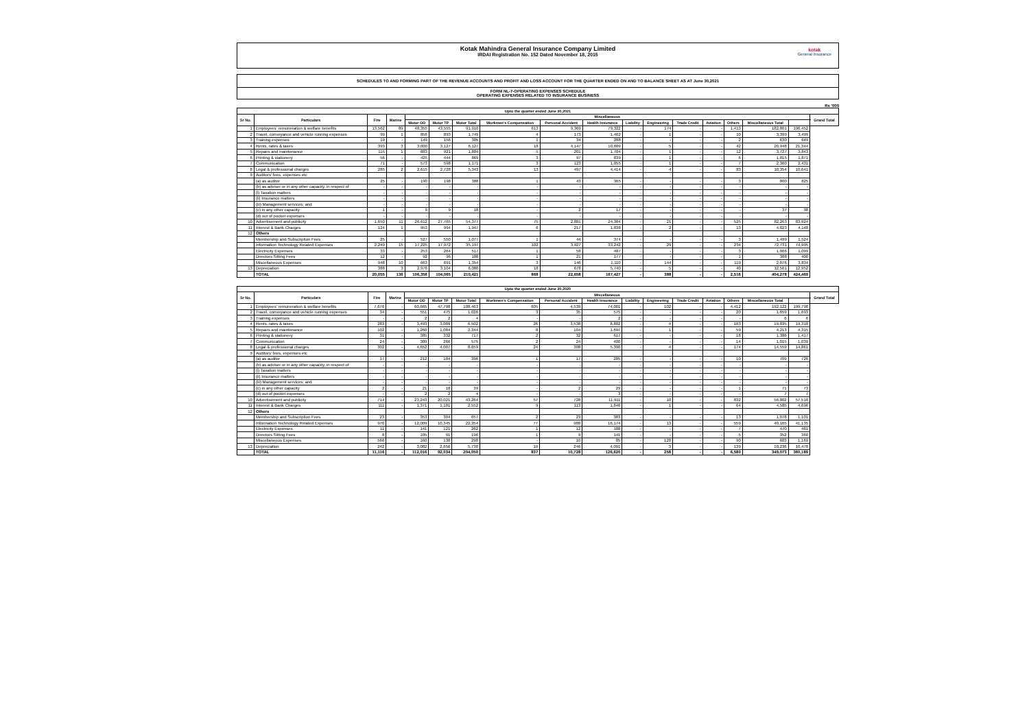Kotak Mahindra General Insurance Company Limited
IRDAI Registration No. 152 Dated November 18, 2015
kotak
General Insurance
SCHEDULES TO AND FORMING PART OF THE REVENUE ACCOUNTS AND PROFIT AND LOSS ACCOUNT FOR THE QUARTER ENDED ON AND TO BALANCE SHEET AS AT June 30,2021
FORM NL-7-OPERATING EXPENSES SCHEDULE
OPERATING EXPENSES RELATED TO INSURANCE BUSINESS
Rs '000
| Upto the quarter ended June 30,2021 | | | | | | | | | | | | | | | | | |
| --- | --- | --- | --- | --- | --- | --- | --- | --- | --- | --- | --- | --- | --- | --- | --- | --- | --- |
| Sr No. | Particulars | Fire | Marine | Miscellaneous | | | | | | | | | | | | | Grand Total |
| | | | | Motor OD | Motor TP | Motor Total | Workmen's Compensation | Personal Accident | Health Insurance | Liability | Engineering | Trade Credit | Aviation | Others | Miscellaneous Total | | |
| 1 | Employees' remuneration & welfare benefits | 13,562 | 89 | 48,355 | 43,555 | 91,910 | 613 | 9,369 | 79,322 | - | 174 | - | - | 1,413 | 182,801 | 196,452 | |
| 2 | Travel, conveyance and vehicle running expenses | 99 | 1 | 856 | 893 | 1,749 | 4 | 173 | 1,462 | - | 1 | - | - | 10 | 3,399 | 3,499 | |
| 3 | Training expenses | 19 | - | 149 | 156 | 305 | 1 | 34 | 288 | - | - | - | - | 2 | 630 | 649 | |
| 4 | Rents, rates & taxes | 393 | 3 | 3,000 | 3,127 | 6,127 | 18 | 4,147 | 10,609 | - | 5 | - | - | 42 | 20,948 | 21,344 | |
| 5 | Repairs and maintenance | 115 | 1 | 883 | 921 | 1,804 | 5 | 201 | 1,704 | - | 1 | - | - | 12 | 3,727 | 3,843 | |
| 6 | Printing & stationery | 56 | - | 425 | 444 | 869 | 3 | 97 | 839 | - | 1 | - | - | 6 | 1,815 | 1,871 | |
| 7 | Communication | 71 | - | 573 | 598 | 1,171 | 3 | 123 | 1,055 | - | 1 | - | - | 7 | 2,360 | 2,431 | |
| 8 | Legal & professional charges | 285 | 2 | 2,615 | 2,728 | 5,343 | 13 | 497 | 4,414 | - | 4 | - | - | 83 | 10,354 | 10,641 | |
| 9 | Auditors' fees, expenses etc | | | | | | | | | | | | | | | | |
| | (a) as auditor | 25 | - | 190 | 198 | 388 | 1 | 43 | 365 | - | - | - | - | 3 | 800 | 825 | |
| | (b) as adviser or in any other capacity, in respect of | - | - | - | - | - | - | - | - | - | - | - | - | - | - | - | |
| | (i) Taxation matters | - | - | - | - | - | - | - | - | - | - | - | - | - | - | - | |
| | (ii) Insurance matters | - | - | - | - | - | - | - | - | - | - | - | - | - | - | - | |
| | (iii) Management services; and | - | - | - | - | - | - | - | - | - | - | - | - | - | - | - | |
| | (c) in any other capacity | 1 | - | 9 | 9 | 18 | - | 2 | 17 | - | - | - | - | - | 37 | 38 | |
| | (d) out of pocket expenses | - | - | - | - | - | - | - | - | - | - | - | - | - | - | - | |
| 10 | Advertisement and publicity | 1,650 | 11 | 26,612 | 27,765 | 54,377 | 75 | 2,881 | 24,384 | - | 21 | - | - | 525 | 82,263 | 83,924 | |
| 11 | Interest & Bank Charges | 124 | 1 | 953 | 994 | 1,947 | 6 | 217 | 1,838 | - | 2 | - | - | 13 | 4,023 | 4,148 | |
| 12 | Others | | | | | | | | | | | | | | | | |
| | Membership and Subscription Fees | 25 | - | 527 | 550 | 1,077 | 1 | 44 | 374 | - | - | - | - | 3 | 1,499 | 1,524 | |
| | Information Technology Related Expenses | 2,249 | 15 | 17,225 | 17,972 | 35,197 | 102 | 3,927 | 33,242 | - | 29 | - | - | 234 | 72,731 | 74,995 | |
| | Electricity Expenses | 33 | - | 253 | 264 | 517 | 1 | 58 | 487 | - | - | - | - | 3 | 1,066 | 1,099 | |
| | Directors Sitting Fees | 12 | - | 92 | 96 | 188 | 1 | 21 | 177 | - | - | - | - | 1 | 388 | 400 | |
| | Miscellaneous Expenses | 948 | 10 | 663 | 691 | 1,354 | 3 | 146 | 1,110 | - | 144 | - | - | 119 | 2,876 | 3,834 | |
| 13 | Depreciation | 388 | 3 | 2,976 | 3,104 | 6,080 | 18 | 678 | 5,740 | - | 5 | - | - | 40 | 12,561 | 12,952 | |
| | TOTAL | 20,055 | 136 | 106,356 | 104,065 | 210,421 | 868 | 22,658 | 167,427 | - | 388 | - | - | 2,516 | 404,278 | 424,469 | |
| Upto the quarter ended June 30,2020 | | | | | | | | | | | | | | | | | |
| --- | --- | --- | --- | --- | --- | --- | --- | --- | --- | --- | --- | --- | --- | --- | --- | --- | --- |
| Sr No. | Particulars | Fire | Marine | Miscellaneous | | | | | | | | | | | | | Grand Total |
| | | | | Motor OD | Motor TP | Motor Total | Workmen's Compensation | Personal Accident | Health Insurance | Liability | Engineering | Trade Credit | Aviation | Others | Miscellaneous Total | | |
| 1 | Employees' remuneration & welfare benefits | 7,676 | - | 60,665 | 47,798 | 108,463 | 605 | 4,539 | 74,001 | - | 102 | - | - | 4,412 | 192,122 | 199,798 | |
| 2 | Travel, conveyance and vehicle running expenses | 34 | - | 551 | 475 | 1,026 | 3 | 35 | 575 | - | - | - | - | 20 | 1,659 | 1,693 | |
| 3 | Training expenses | - | - | 2 | 2 | 4 | - | - | 2 | - | - | - | - | - | 6 | 6 | |
| 4 | Rents, rates & taxes | 283 | - | 3,493 | 3,009 | 6,502 | 26 | 3,538 | 8,802 | - | 4 | - | - | 163 | 19,035 | 19,318 | |
| 5 | Repairs and maintenance | 102 | - | 1,260 | 1,084 | 2,344 | 8 | 104 | 1,697 | - | 1 | - | - | 59 | 4,213 | 4,315 | |
| 6 | Printing & stationery | 31 | - | 385 | 332 | 717 | 2 | 32 | 617 | - | - | - | - | 18 | 1,386 | 1,417 | |
| 7 | Communication | 24 | - | 309 | 266 | 575 | 2 | 24 | 400 | - | - | - | - | 14 | 1,015 | 1,039 | |
| 8 | Legal & professional charges | 302 | - | 4,652 | 4,007 | 8,659 | 24 | 308 | 5,390 | - | 4 | - | - | 174 | 14,559 | 14,861 | |
| 9 | Auditors' fees, expenses etc | | | | | | | | | | | | | | | | |
| | (a) as auditor | 17 | - | 212 | 184 | 396 | 1 | 17 | 285 | - | - | - | - | 10 | 709 | 726 | |
| | (b) as adviser or in any other capacity, in respect of | - | - | - | - | - | - | - | - | - | - | - | - | - | - | - | |
| | (i) Taxation matters | - | - | - | - | - | - | - | - | - | - | - | - | - | - | - | |
| | (ii) Insurance matters | - | - | - | - | - | - | - | - | - | - | - | - | - | - | - | |
| | (iii) Management services; and | - | - | - | - | - | - | - | - | - | - | - | - | - | - | - | |
| | (c) in any other capacity | 2 | - | 21 | 18 | 39 | - | 2 | 29 | - | - | - | - | 1 | 71 | 73 | |
| | (d) out of pocket expenses | - | - | 2 | 2 | 4 | - | - | 3 | - | - | - | - | - | 7 | 7 | |
| 10 | Advertisement and publicity | 714 | - | 23,243 | 20,021 | 43,264 | 57 | 728 | 11,911 | - | 10 | - | - | 832 | 56,802 | 57,516 | |
| 11 | Interest & Bank Charges | 111 | - | 1,371 | 1,181 | 2,552 | 9 | 113 | 1,846 | - | 1 | - | - | 64 | 4,585 | 4,696 | |
| 12 | Others | | | | | | | | | | | | | | | | |
| | Membership and Subscription Fees | 23 | - | 353 | 304 | 657 | 2 | 23 | 383 | - | - | - | - | 13 | 1,078 | 1,101 | |
| | Information Technology Related Expenses | 970 | - | 12,009 | 10,345 | 22,354 | 77 | 988 | 16,174 | - | 13 | - | - | 559 | 40,165 | 41,135 | |
| | Electricity Expenses | 11 | - | 141 | 121 | 262 | 1 | 12 | 188 | - | - | - | - | 7 | 470 | 481 | |
| | Directors Sitting Fees | 8 | - | 105 | 91 | 196 | 1 | 9 | 141 | - | - | - | - | 5 | 352 | 360 | |
| | Miscellaneous Expenses | 566 | - | 160 | 138 | 298 | - | 10 | 85 | - | 120 | - | - | 90 | 603 | 1,169 | |
| 13 | Depreciation | 242 | - | 3,082 | 2,656 | 5,738 | 19 | 246 | 4,091 | - | 3 | - | - | 139 | 10,236 | 10,478 | |
| | TOTAL | 11,116 | - | 112,016 | 92,034 | 204,050 | 837 | 10,728 | 126,620 | - | 258 | - | - | 6,580 | 349,073 | 360,189 | |